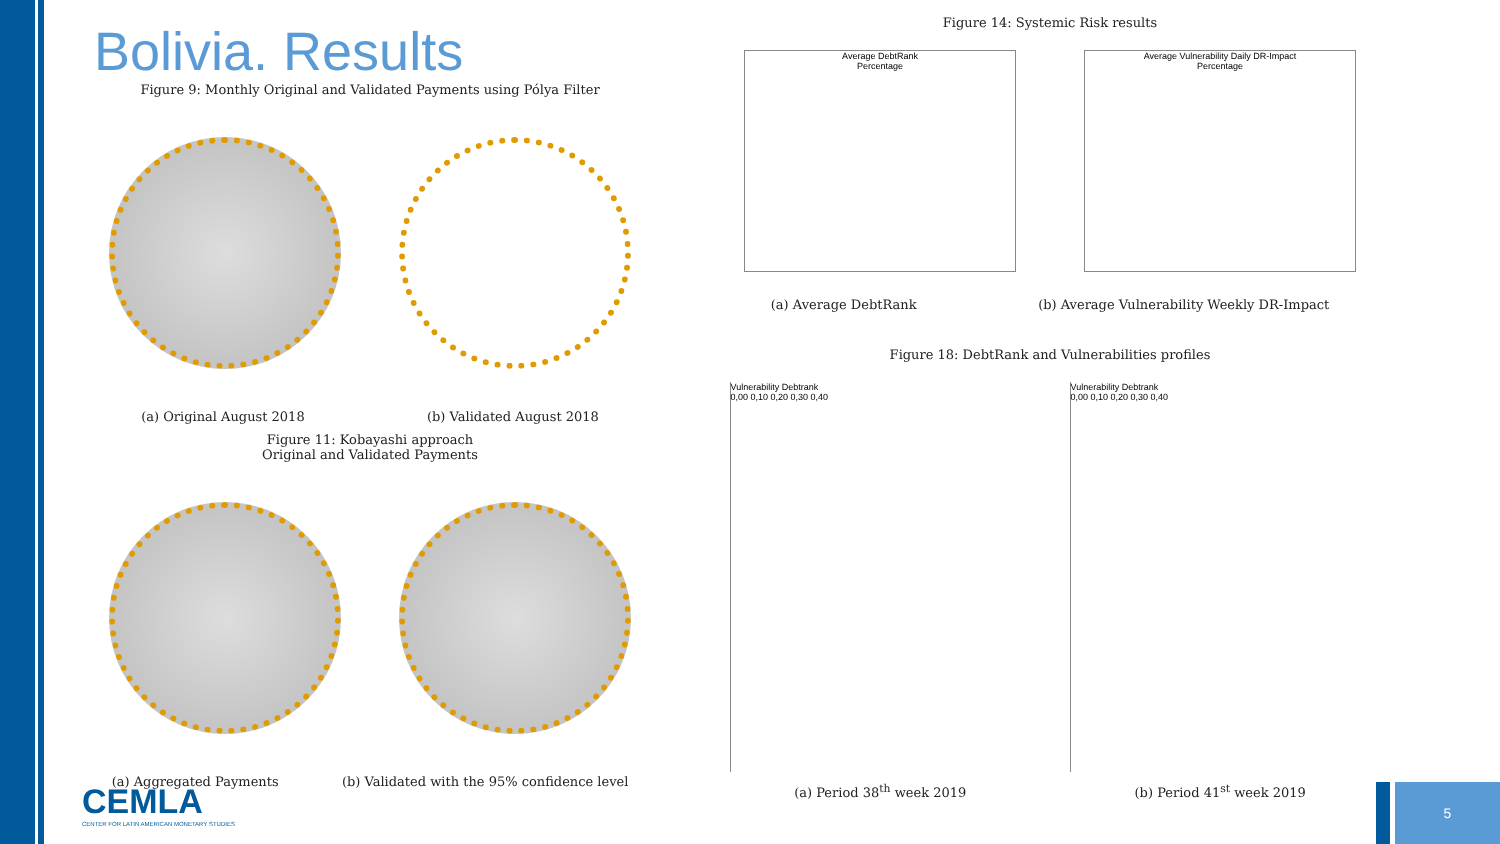Bolivia. Results
Figure 9: Monthly Original and Validated Payments using Pólya Filter
(a) Original August 2018 (b) Validated August 2018
Figure 11: Kobayashi approach
Original and Validated Payments
(a) Aggregated Payments (b) Validated with the 95% confidence level
CEMLA
CENTER FOR LATIN AMERICAN MONETARY STUDIES
Figure 14: Systemic Risk results
Average DebtRank
Percentage
Average Vulnerability Daily DR-Impact
Percentage
(a) Average DebtRank (b) Average Vulnerability Weekly DR-Impact
Figure 18: DebtRank and Vulnerabilities profiles
Vulnerability Debtrank
0,00 0,10 0,20 0,30 0,40
Vulnerability Debtrank
0,00 0,10 0,20 0,30 0,40
(a) Period 38<sup>th</sup> week 2019 (b) Period 41<sup>st</sup> week 2019
5